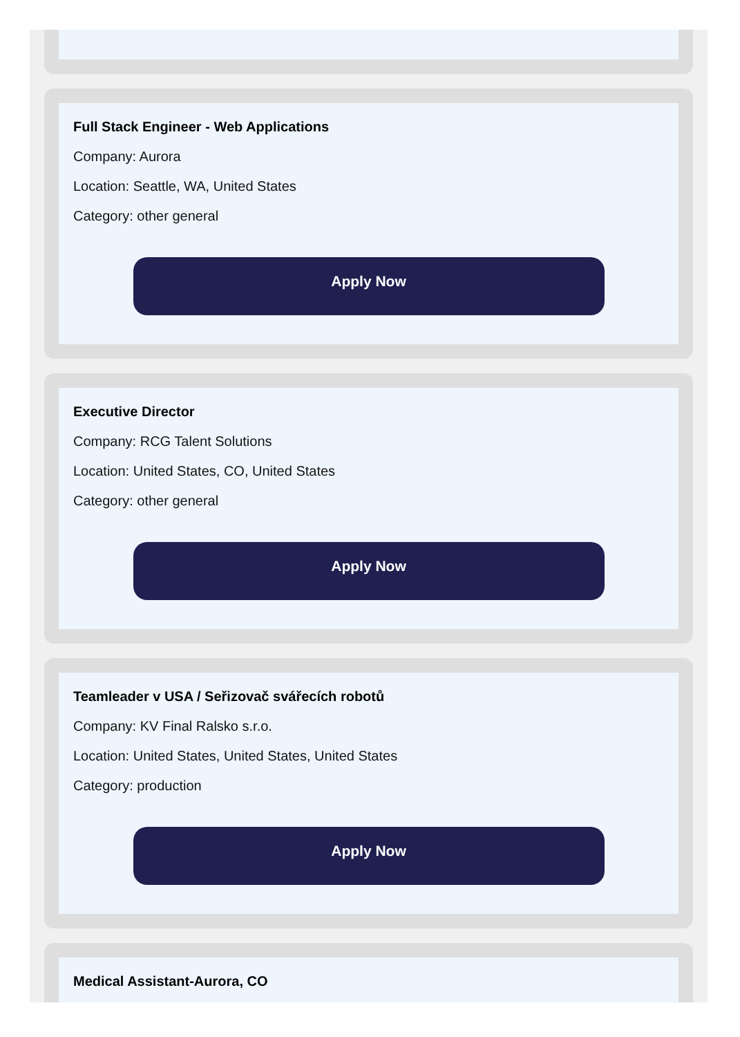Full Stack Engineer - Web Applications
Company: Aurora
Location: Seattle, WA, United States
Category: other general
Apply Now
Executive Director
Company: RCG Talent Solutions
Location: United States, CO, United States
Category: other general
Apply Now
Teamleader v USA / Seřizovač svářecích robotů
Company: KV Final Ralsko s.r.o.
Location: United States, United States, United States
Category: production
Apply Now
Medical Assistant-Aurora, CO